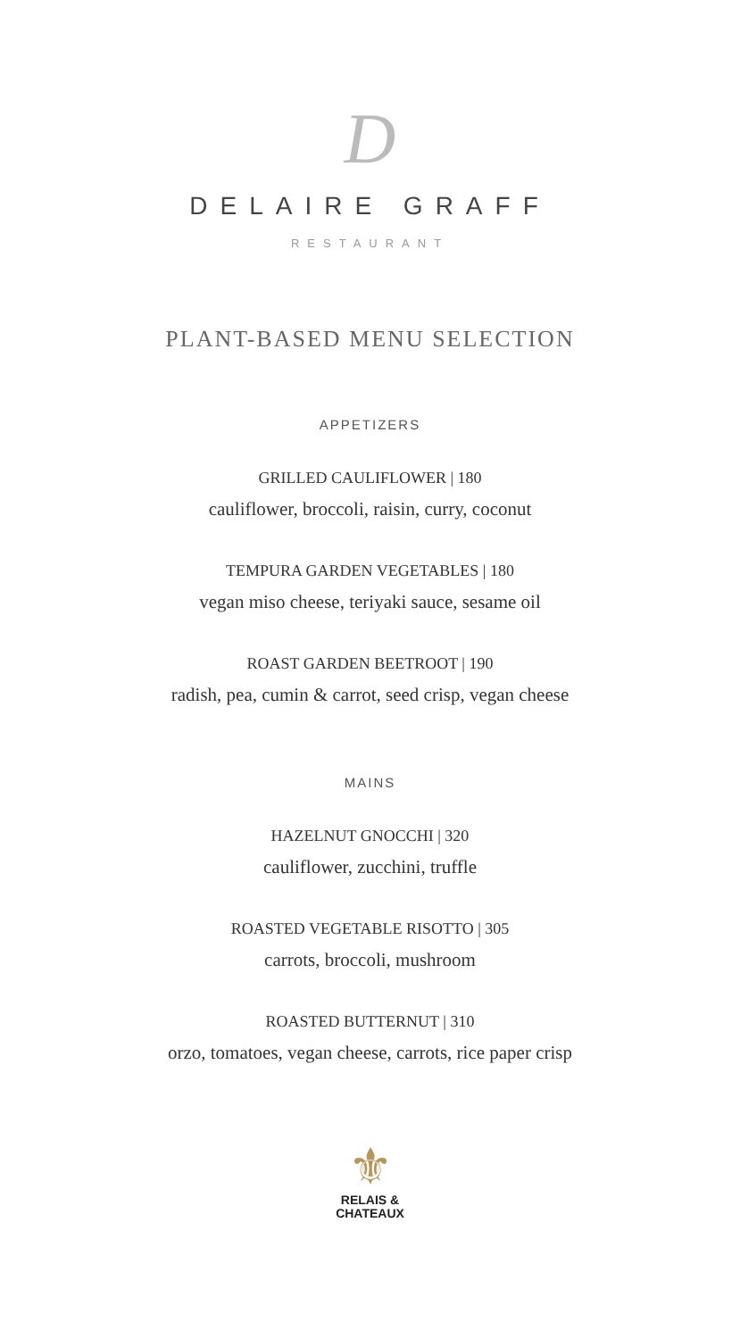D
DELAIRE GRAFF
RESTAURANT
PLANT-BASED MENU SELECTION
APPETIZERS
GRILLED CAULIFLOWER | 180
cauliflower, broccoli, raisin, curry, coconut
TEMPURA GARDEN VEGETABLES | 180
vegan miso cheese, teriyaki sauce, sesame oil
ROAST GARDEN BEETROOT | 190
radish, pea, cumin & carrot, seed crisp, vegan cheese
MAINS
HAZELNUT GNOCCHI | 320
cauliflower, zucchini, truffle
ROASTED VEGETABLE RISOTTO | 305
carrots, broccoli, mushroom
ROASTED BUTTERNUT | 310
orzo, tomatoes, vegan cheese, carrots, rice paper crisp
⚜
RELAIS &
CHATEAUX